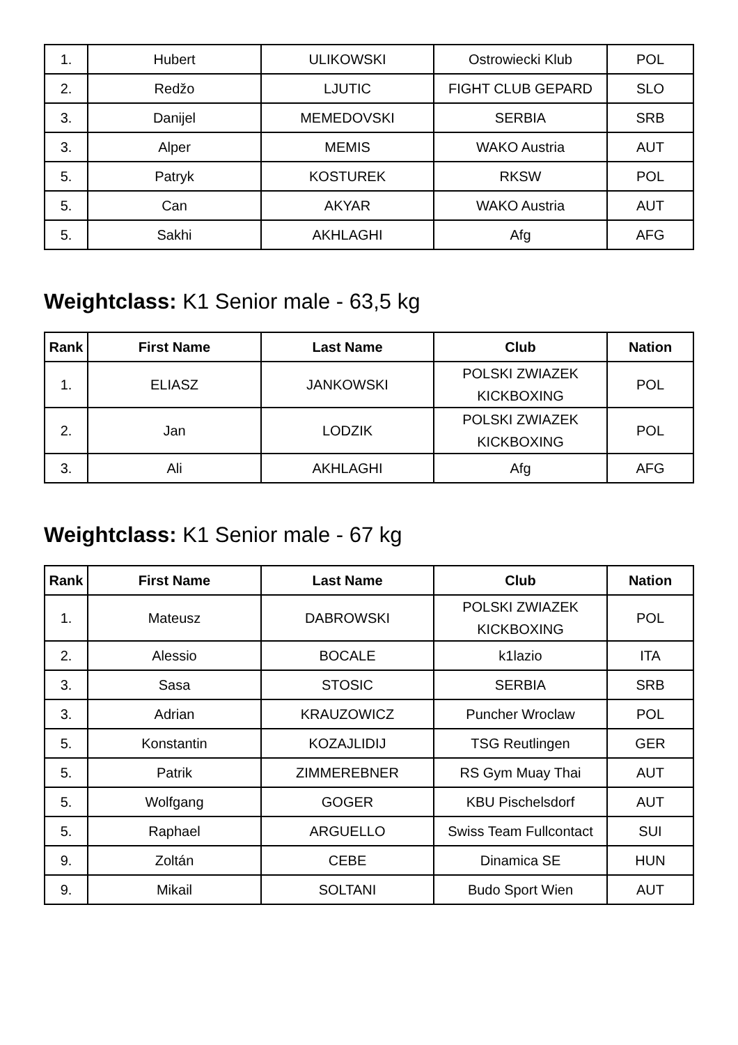| 1. | Hubert | ULIKOWSKI | Ostrowiecki Klub | POL |
| 2. | Redžo | LJUTIC | FIGHT CLUB GEPARD | SLO |
| 3. | Danijel | MEMEDOVSKI | SERBIA | SRB |
| 3. | Alper | MEMIS | WAKO Austria | AUT |
| 5. | Patryk | KOSTUREK | RKSW | POL |
| 5. | Can | AKYAR | WAKO Austria | AUT |
| 5. | Sakhi | AKHLAGHI | Afg | AFG |
Weightclass: K1 Senior male - 63,5 kg
| Rank | First Name | Last Name | Club | Nation |
| --- | --- | --- | --- | --- |
| 1. | ELIASZ | JANKOWSKI | POLSKI ZWIAZEK KICKBOXING | POL |
| 2. | Jan | LODZIK | POLSKI ZWIAZEK KICKBOXING | POL |
| 3. | Ali | AKHLAGHI | Afg | AFG |
Weightclass: K1 Senior male - 67 kg
| Rank | First Name | Last Name | Club | Nation |
| --- | --- | --- | --- | --- |
| 1. | Mateusz | DABROWSKI | POLSKI ZWIAZEK KICKBOXING | POL |
| 2. | Alessio | BOCALE | k1lazio | ITA |
| 3. | Sasa | STOSIC | SERBIA | SRB |
| 3. | Adrian | KRAUZOWICZ | Puncher Wroclaw | POL |
| 5. | Konstantin | KOZAJLIDIJ | TSG Reutlingen | GER |
| 5. | Patrik | ZIMMEREBNER | RS Gym Muay Thai | AUT |
| 5. | Wolfgang | GOGER | KBU Pischelsdorf | AUT |
| 5. | Raphael | ARGUELLO | Swiss Team Fullcontact | SUI |
| 9. | Zoltán | CEBE | Dinamica SE | HUN |
| 9. | Mikail | SOLTANI | Budo Sport Wien | AUT |